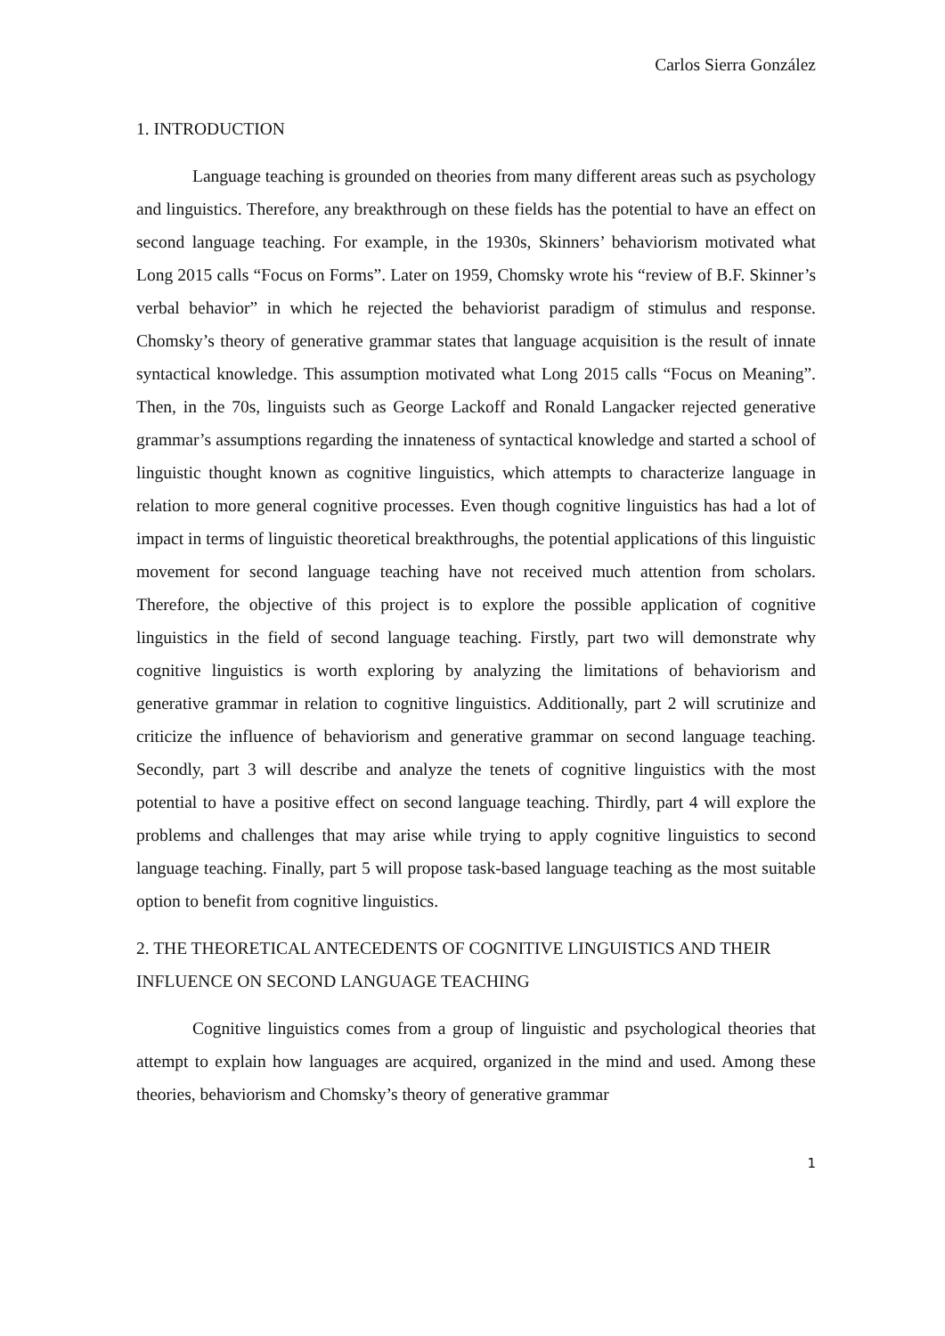Carlos Sierra González
1. INTRODUCTION
Language teaching is grounded on theories from many different areas such as psychology and linguistics. Therefore, any breakthrough on these fields has the potential to have an effect on second language teaching. For example, in the 1930s, Skinners’ behaviorism motivated what Long 2015 calls “Focus on Forms”. Later on 1959, Chomsky wrote his “review of B.F. Skinner’s verbal behavior” in which he rejected the behaviorist paradigm of stimulus and response. Chomsky’s theory of generative grammar states that language acquisition is the result of innate syntactical knowledge. This assumption motivated what Long 2015 calls “Focus on Meaning”. Then, in the 70s, linguists such as George Lackoff and Ronald Langacker rejected generative grammar’s assumptions regarding the innateness of syntactical knowledge and started a school of linguistic thought known as cognitive linguistics, which attempts to characterize language in relation to more general cognitive processes. Even though cognitive linguistics has had a lot of impact in terms of linguistic theoretical breakthroughs, the potential applications of this linguistic movement for second language teaching have not received much attention from scholars. Therefore, the objective of this project is to explore the possible application of cognitive linguistics in the field of second language teaching. Firstly, part two will demonstrate why cognitive linguistics is worth exploring by analyzing the limitations of behaviorism and generative grammar in relation to cognitive linguistics. Additionally, part 2 will scrutinize and criticize the influence of behaviorism and generative grammar on second language teaching. Secondly, part 3 will describe and analyze the tenets of cognitive linguistics with the most potential to have a positive effect on second language teaching. Thirdly, part 4 will explore the problems and challenges that may arise while trying to apply cognitive linguistics to second language teaching. Finally, part 5 will propose task-based language teaching as the most suitable option to benefit from cognitive linguistics.
2. THE THEORETICAL ANTECEDENTS OF COGNITIVE LINGUISTICS AND THEIR INFLUENCE ON SECOND LANGUAGE TEACHING
Cognitive linguistics comes from a group of linguistic and psychological theories that attempt to explain how languages are acquired, organized in the mind and used. Among these theories, behaviorism and Chomsky’s theory of generative grammar
1